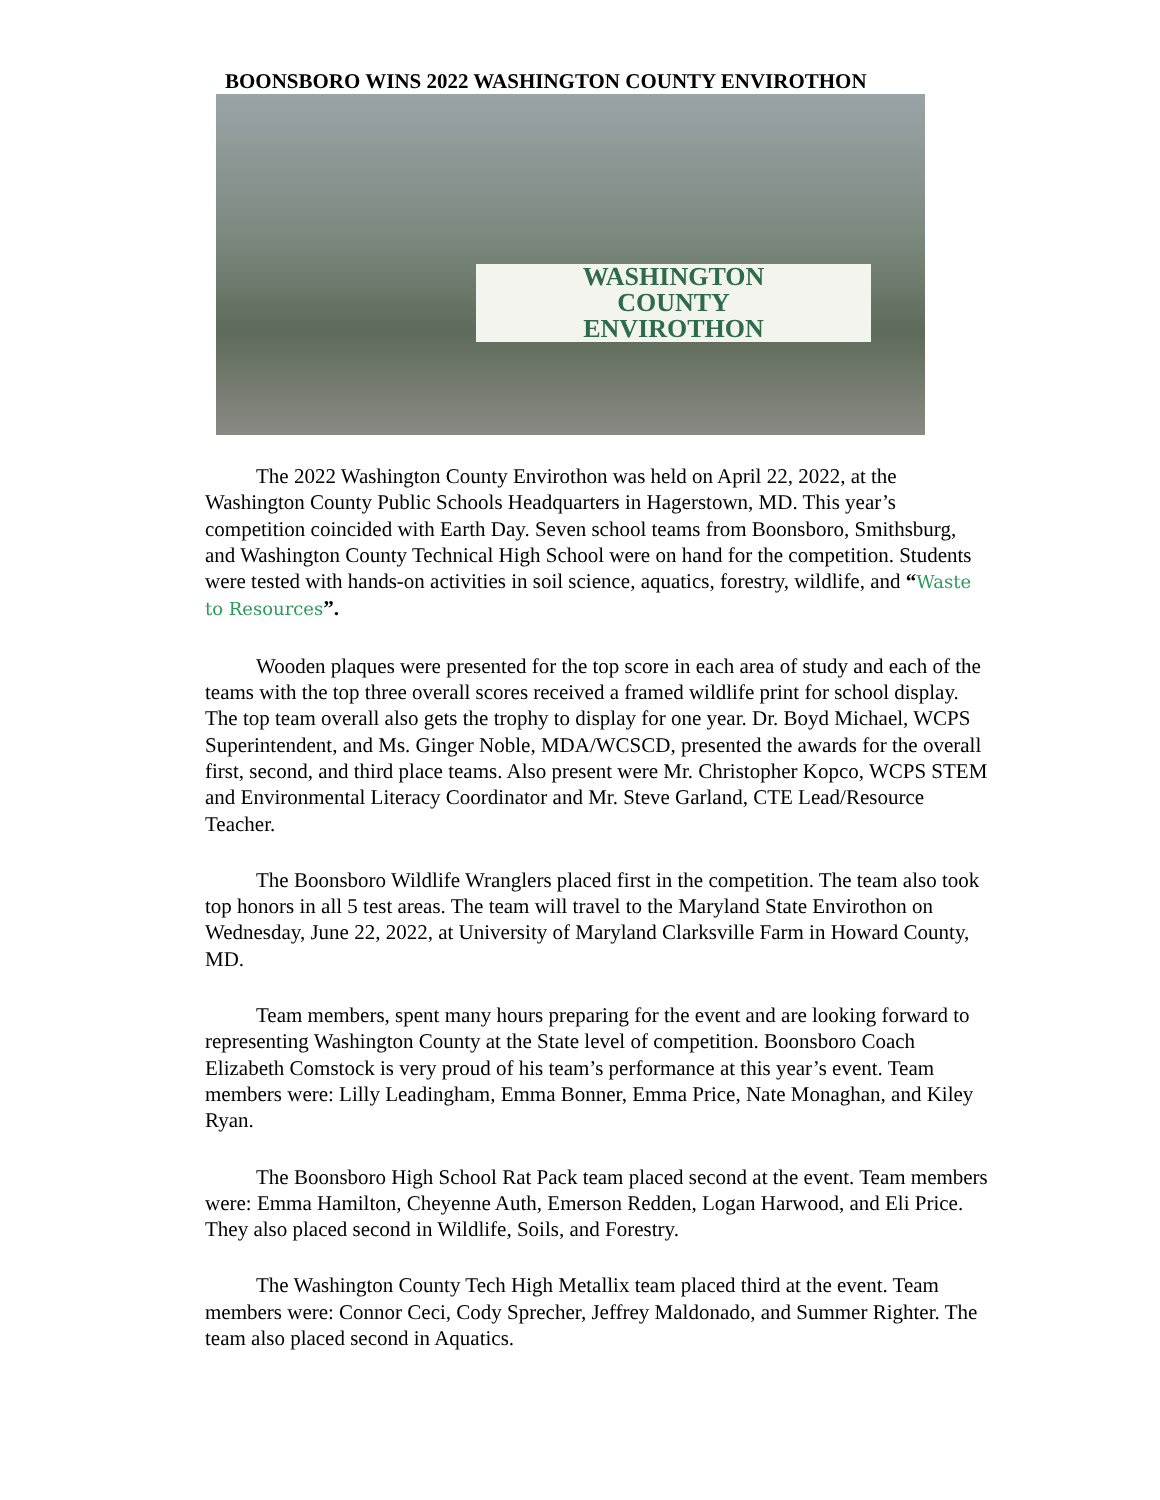BOONSBORO WINS 2022 WASHINGTON COUNTY ENVIROTHON
WASHINGTON
COUNTY
ENVIROTHON
The 2022 Washington County Envirothon was held on April 22, 2022, at the Washington County Public Schools Headquarters in Hagerstown, MD. This year’s competition coincided with Earth Day. Seven school teams from Boonsboro, Smithsburg, and Washington County Technical High School were on hand for the competition. Students were tested with hands-on activities in soil science, aquatics, forestry, wildlife, and “Waste to Resources”.
Wooden plaques were presented for the top score in each area of study and each of the teams with the top three overall scores received a framed wildlife print for school display. The top team overall also gets the trophy to display for one year. Dr. Boyd Michael, WCPS Superintendent, and Ms. Ginger Noble, MDA/WCSCD, presented the awards for the overall first, second, and third place teams. Also present were Mr. Christopher Kopco, WCPS STEM and Environmental Literacy Coordinator and Mr. Steve Garland, CTE Lead/Resource Teacher.
The Boonsboro Wildlife Wranglers placed first in the competition. The team also took top honors in all 5 test areas. The team will travel to the Maryland State Envirothon on Wednesday, June 22, 2022, at University of Maryland Clarksville Farm in Howard County, MD.
Team members, spent many hours preparing for the event and are looking forward to representing Washington County at the State level of competition. Boonsboro Coach Elizabeth Comstock is very proud of his team’s performance at this year’s event. Team members were: Lilly Leadingham, Emma Bonner, Emma Price, Nate Monaghan, and Kiley Ryan.
The Boonsboro High School Rat Pack team placed second at the event. Team members were: Emma Hamilton, Cheyenne Auth, Emerson Redden, Logan Harwood, and Eli Price. They also placed second in Wildlife, Soils, and Forestry.
The Washington County Tech High Metallix team placed third at the event. Team members were: Connor Ceci, Cody Sprecher, Jeffrey Maldonado, and Summer Righter. The team also placed second in Aquatics.